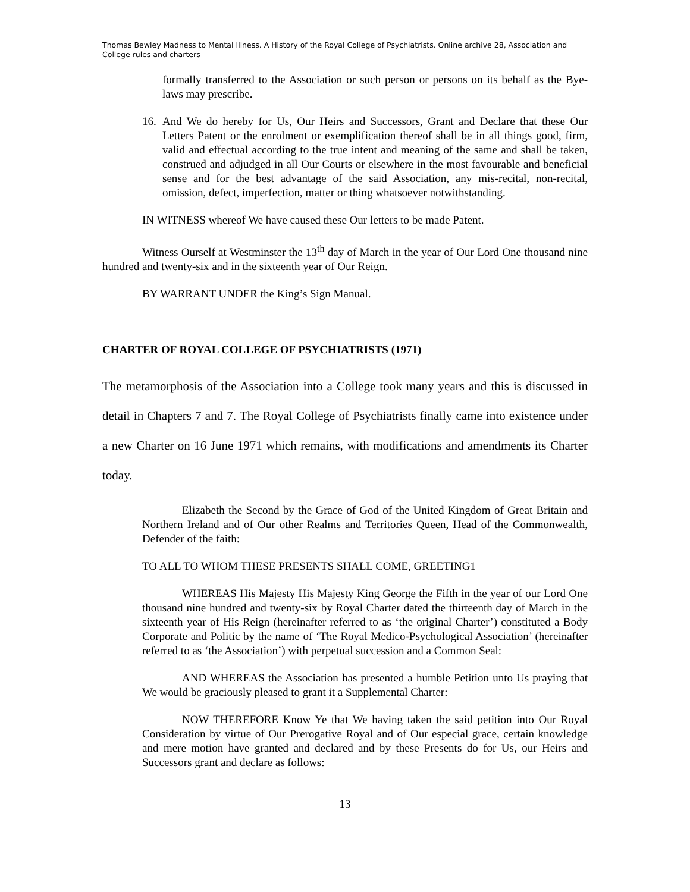Thomas Bewley Madness to Mental Illness. A History of the Royal College of Psychiatrists. Online archive 28, Association and College rules and charters
formally transferred to the Association or such person or persons on its behalf as the Bye-laws may prescribe.
16.
And We do hereby for Us, Our Heirs and Successors, Grant and Declare that these Our Letters Patent or the enrolment or exemplification thereof shall be in all things good, firm, valid and effectual according to the true intent and meaning of the same and shall be taken, construed and adjudged in all Our Courts or elsewhere in the most favourable and beneficial sense and for the best advantage of the said Association, any mis-recital, non-recital, omission, defect, imperfection, matter or thing whatsoever notwithstanding.
IN WITNESS whereof We have caused these Our letters to be made Patent.
Witness Ourself at Westminster the 13<sup>th</sup> day of March in the year of Our Lord One thousand nine hundred and twenty-six and in the sixteenth year of Our Reign.
BY WARRANT UNDER the King’s Sign Manual.
CHARTER OF ROYAL COLLEGE OF PSYCHIATRISTS (1971)
The metamorphosis of the Association into a College took many years and this is discussed in detail in Chapters 7 and 7. The Royal College of Psychiatrists finally came into existence under a new Charter on 16 June 1971 which remains, with modifications and amendments its Charter today.
Elizabeth the Second by the Grace of God of the United Kingdom of Great Britain and Northern Ireland and of Our other Realms and Territories Queen, Head of the Commonwealth, Defender of the faith:
TO ALL TO WHOM THESE PRESENTS SHALL COME, GREETING1
WHEREAS His Majesty His Majesty King George the Fifth in the year of our Lord One thousand nine hundred and twenty-six by Royal Charter dated the thirteenth day of March in the sixteenth year of His Reign (hereinafter referred to as ‘the original Charter’) constituted a Body Corporate and Politic by the name of ‘The Royal Medico-Psychological Association’ (hereinafter referred to as ‘the Association’) with perpetual succession and a Common Seal:
AND WHEREAS the Association has presented a humble Petition unto Us praying that We would be graciously pleased to grant it a Supplemental Charter:
NOW THEREFORE Know Ye that We having taken the said petition into Our Royal Consideration by virtue of Our Prerogative Royal and of Our especial grace, certain knowledge and mere motion have granted and declared and by these Presents do for Us, our Heirs and Successors grant and declare as follows:
13